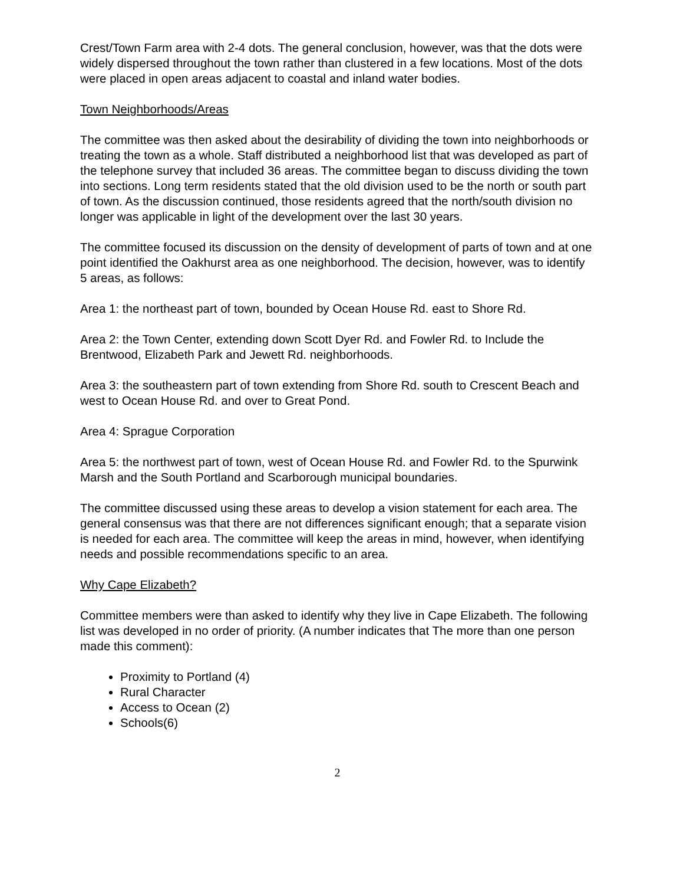Crest/Town Farm area with 2-4 dots. The general conclusion, however, was that the dots were widely dispersed throughout the town rather than clustered in a few locations. Most of the dots were placed in open areas adjacent to coastal and inland water bodies.
Town Neighborhoods/Areas
The committee was then asked about the desirability of dividing the town into neighborhoods or treating the town as a whole. Staff distributed a neighborhood list that was developed as part of the telephone survey that included 36 areas. The committee began to discuss dividing the town into sections. Long term residents stated that the old division used to be the north or south part of town. As the discussion continued, those residents agreed that the north/south division no longer was applicable in light of the development over the last 30 years.
The committee focused its discussion on the density of development of parts of town and at one point identified the Oakhurst area as one neighborhood. The decision, however, was to identify 5 areas, as follows:
Area 1: the northeast part of town, bounded by Ocean House Rd. east to Shore Rd.
Area 2: the Town Center, extending down Scott Dyer Rd. and Fowler Rd. to Include the Brentwood, Elizabeth Park and Jewett Rd. neighborhoods.
Area 3: the southeastern part of town extending from Shore Rd. south to Crescent Beach and west to Ocean House Rd. and over to Great Pond.
Area 4: Sprague Corporation
Area 5: the northwest part of town, west of Ocean House Rd. and Fowler Rd. to the Spurwink Marsh and the South Portland and Scarborough municipal boundaries.
The committee discussed using these areas to develop a vision statement for each area. The general consensus was that there are not differences significant enough; that a separate vision is needed for each area. The committee will keep the areas in mind, however, when identifying needs and possible recommendations specific to an area.
Why Cape Elizabeth?
Committee members were than asked to identify why they live in Cape Elizabeth. The following list was developed in no order of priority. (A number indicates that The more than one person made this comment):
Proximity to Portland (4)
Rural Character
Access to Ocean (2)
Schools(6)
2